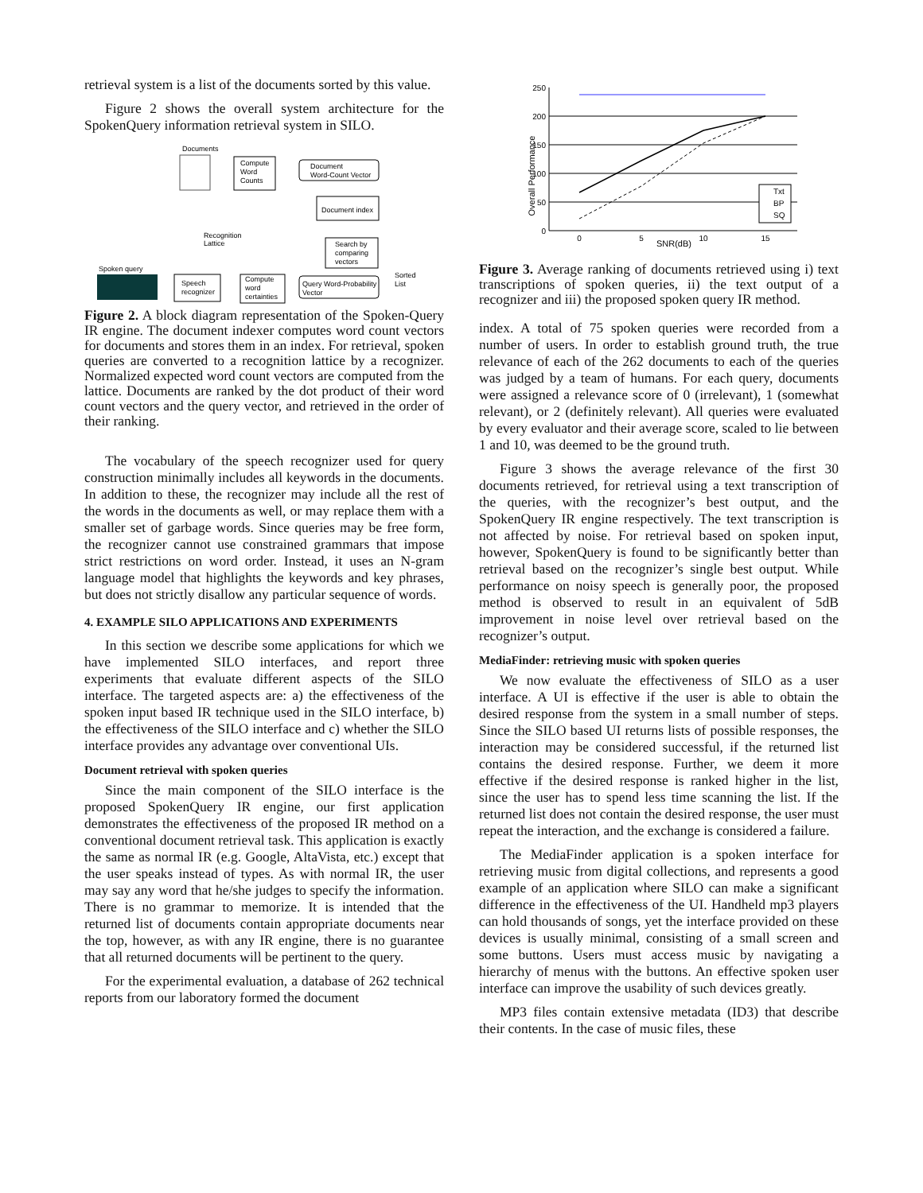retrieval system is a list of the documents sorted by this value.
Figure 2 shows the overall system architecture for the SpokenQuery information retrieval system in SILO.
Documents
Compute
Word
Counts
Document
Word-Count Vector
Document index
Recognition
Lattice
Search by
comparing
vectors
Sorted
List
Spoken query
Speech
recognizer
Compute
word
certainties
Query Word-Probability
Vector
Figure 2. A block diagram representation of the Spoken-Query IR engine. The document indexer computes word count vectors for documents and stores them in an index. For retrieval, spoken queries are converted to a recognition lattice by a recognizer. Normalized expected word count vectors are computed from the lattice. Documents are ranked by the dot product of their word count vectors and the query vector, and retrieved in the order of their ranking.
The vocabulary of the speech recognizer used for query construction minimally includes all keywords in the documents. In addition to these, the recognizer may include all the rest of the words in the documents as well, or may replace them with a smaller set of garbage words. Since queries may be free form, the recognizer cannot use constrained grammars that impose strict restrictions on word order. Instead, it uses an N-gram language model that highlights the keywords and key phrases, but does not strictly disallow any particular sequence of words.
4. EXAMPLE SILO APPLICATIONS AND EXPERIMENTS
In this section we describe some applications for which we have implemented SILO interfaces, and report three experiments that evaluate different aspects of the SILO interface. The targeted aspects are: a) the effectiveness of the spoken input based IR technique used in the SILO interface, b) the effectiveness of the SILO interface and c) whether the SILO interface provides any advantage over conventional UIs.
Document retrieval with spoken queries
Since the main component of the SILO interface is the proposed SpokenQuery IR engine, our first application demonstrates the effectiveness of the proposed IR method on a conventional document retrieval task. This application is exactly the same as normal IR (e.g. Google, AltaVista, etc.) except that the user speaks instead of types. As with normal IR, the user may say any word that he/she judges to specify the information. There is no grammar to memorize. It is intended that the returned list of documents contain appropriate documents near the top, however, as with any IR engine, there is no guarantee that all returned documents will be pertinent to the query.
For the experimental evaluation, a database of 262 technical reports from our laboratory formed the document
Overall Performance
250
200
150
100
50
0
0
5
10
15
SNR(dB)
Txt
BP
SQ
Figure 3. Average ranking of documents retrieved using i) text transcriptions of spoken queries, ii) the text output of a recognizer and iii) the proposed spoken query IR method.
index. A total of 75 spoken queries were recorded from a number of users. In order to establish ground truth, the true relevance of each of the 262 documents to each of the queries was judged by a team of humans. For each query, documents were assigned a relevance score of 0 (irrelevant), 1 (somewhat relevant), or 2 (definitely relevant). All queries were evaluated by every evaluator and their average score, scaled to lie between 1 and 10, was deemed to be the ground truth.
Figure 3 shows the average relevance of the first 30 documents retrieved, for retrieval using a text transcription of the queries, with the recognizer’s best output, and the SpokenQuery IR engine respectively. The text transcription is not affected by noise. For retrieval based on spoken input, however, SpokenQuery is found to be significantly better than retrieval based on the recognizer’s single best output. While performance on noisy speech is generally poor, the proposed method is observed to result in an equivalent of 5dB improvement in noise level over retrieval based on the recognizer’s output.
MediaFinder: retrieving music with spoken queries
We now evaluate the effectiveness of SILO as a user interface. A UI is effective if the user is able to obtain the desired response from the system in a small number of steps. Since the SILO based UI returns lists of possible responses, the interaction may be considered successful, if the returned list contains the desired response. Further, we deem it more effective if the desired response is ranked higher in the list, since the user has to spend less time scanning the list. If the returned list does not contain the desired response, the user must repeat the interaction, and the exchange is considered a failure.
The MediaFinder application is a spoken interface for retrieving music from digital collections, and represents a good example of an application where SILO can make a significant difference in the effectiveness of the UI. Handheld mp3 players can hold thousands of songs, yet the interface provided on these devices is usually minimal, consisting of a small screen and some buttons. Users must access music by navigating a hierarchy of menus with the buttons. An effective spoken user interface can improve the usability of such devices greatly.
MP3 files contain extensive metadata (ID3) that describe their contents. In the case of music files, these